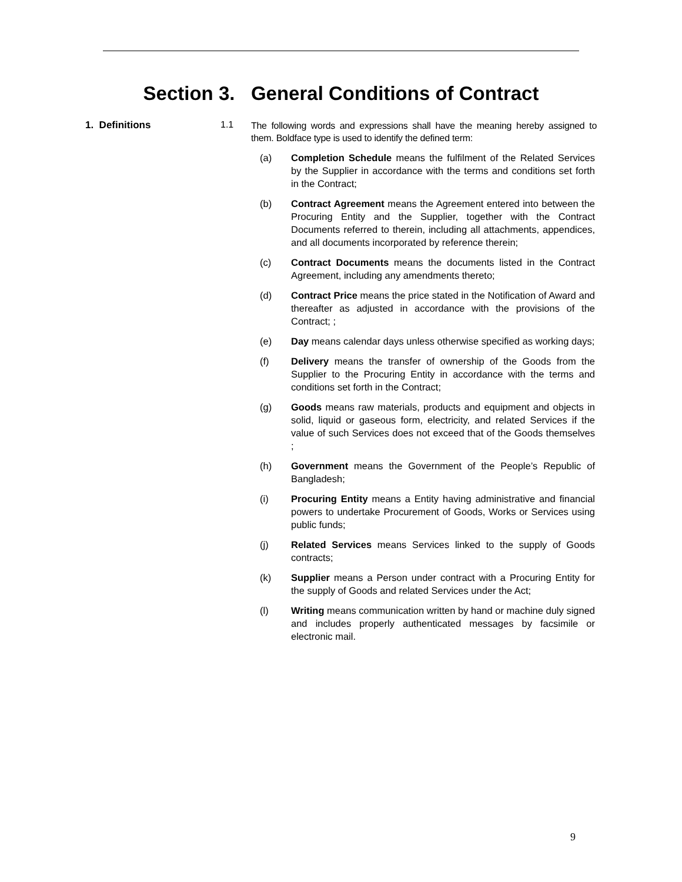Section 3. General Conditions of Contract
1. Definitions 1.1
The following words and expressions shall have the meaning hereby assigned to them. Boldface type is used to identify the defined term:
(a) Completion Schedule means the fulfilment of the Related Services by the Supplier in accordance with the terms and conditions set forth in the Contract;
(b) Contract Agreement means the Agreement entered into between the Procuring Entity and the Supplier, together with the Contract Documents referred to therein, including all attachments, appendices, and all documents incorporated by reference therein;
(c) Contract Documents means the documents listed in the Contract Agreement, including any amendments thereto;
(d) Contract Price means the price stated in the Notification of Award and thereafter as adjusted in accordance with the provisions of the Contract; ;
(e) Day means calendar days unless otherwise specified as working days;
(f) Delivery means the transfer of ownership of the Goods from the Supplier to the Procuring Entity in accordance with the terms and conditions set forth in the Contract;
(g) Goods means raw materials, products and equipment and objects in solid, liquid or gaseous form, electricity, and related Services if the value of such Services does not exceed that of the Goods themselves ;
(h) Government means the Government of the People’s Republic of Bangladesh;
(i) Procuring Entity means a Entity having administrative and financial powers to undertake Procurement of Goods, Works or Services using public funds;
(j) Related Services means Services linked to the supply of Goods contracts;
(k) Supplier means a Person under contract with a Procuring Entity for the supply of Goods and related Services under the Act;
(l) Writing means communication written by hand or machine duly signed and includes properly authenticated messages by facsimile or electronic mail.
9